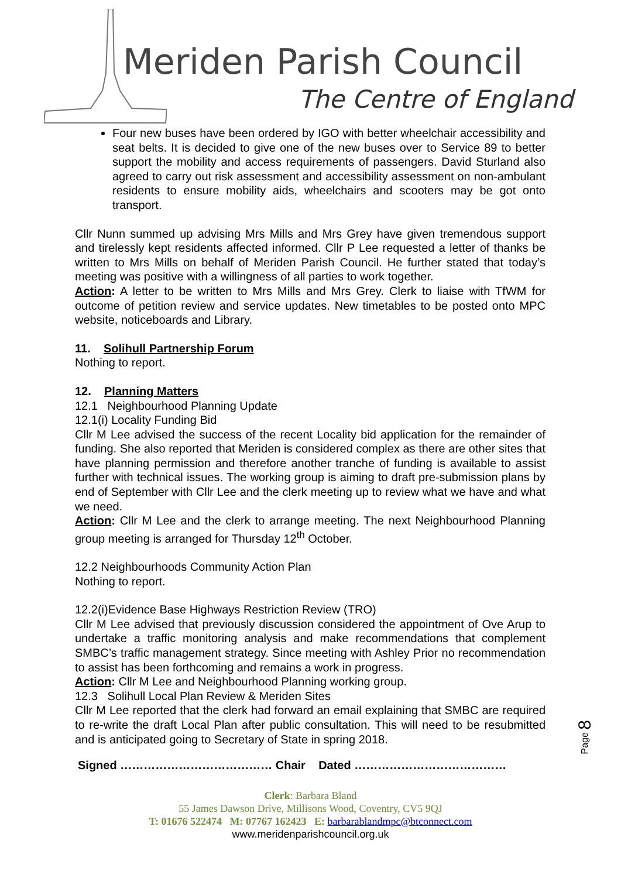Meriden Parish Council
The Centre of England
Four new buses have been ordered by IGO with better wheelchair accessibility and seat belts. It is decided to give one of the new buses over to Service 89 to better support the mobility and access requirements of passengers. David Sturland also agreed to carry out risk assessment and accessibility assessment on non-ambulant residents to ensure mobility aids, wheelchairs and scooters may be got onto transport.
Cllr Nunn summed up advising Mrs Mills and Mrs Grey have given tremendous support and tirelessly kept residents affected informed. Cllr P Lee requested a letter of thanks be written to Mrs Mills on behalf of Meriden Parish Council. He further stated that today’s meeting was positive with a willingness of all parties to work together.
Action: A letter to be written to Mrs Mills and Mrs Grey. Clerk to liaise with TfWM for outcome of petition review and service updates. New timetables to be posted onto MPC website, noticeboards and Library.
11. Solihull Partnership Forum
Nothing to report.
12. Planning Matters
12.1 Neighbourhood Planning Update
12.1(i) Locality Funding Bid
Cllr M Lee advised the success of the recent Locality bid application for the remainder of funding. She also reported that Meriden is considered complex as there are other sites that have planning permission and therefore another tranche of funding is available to assist further with technical issues. The working group is aiming to draft pre-submission plans by end of September with Cllr Lee and the clerk meeting up to review what we have and what we need.
Action: Cllr M Lee and the clerk to arrange meeting. The next Neighbourhood Planning group meeting is arranged for Thursday 12<sup>th</sup> October.
12.2 Neighbourhoods Community Action Plan
Nothing to report.
12.2(i)Evidence Base Highways Restriction Review (TRO)
Cllr M Lee advised that previously discussion considered the appointment of Ove Arup to undertake a traffic monitoring analysis and make recommendations that complement SMBC’s traffic management strategy. Since meeting with Ashley Prior no recommendation to assist has been forthcoming and remains a work in progress.
Action: Cllr M Lee and Neighbourhood Planning working group.
12.3 Solihull Local Plan Review & Meriden Sites
Cllr M Lee reported that the clerk had forward an email explaining that SMBC are required to re-write the draft Local Plan after public consultation. This will need to be resubmitted and is anticipated going to Secretary of State in spring 2018.
Signed ………………………………… Chair Dated …………………………………
Clerk: Barbara Bland
55 James Dawson Drive, Millisons Wood, Coventry, CV5 9QJ
T: 01676 522474 M: 07767 162423 E: barbarablandmpc@btconnect.com
www.meridenparishcouncil.org.uk
Page 8